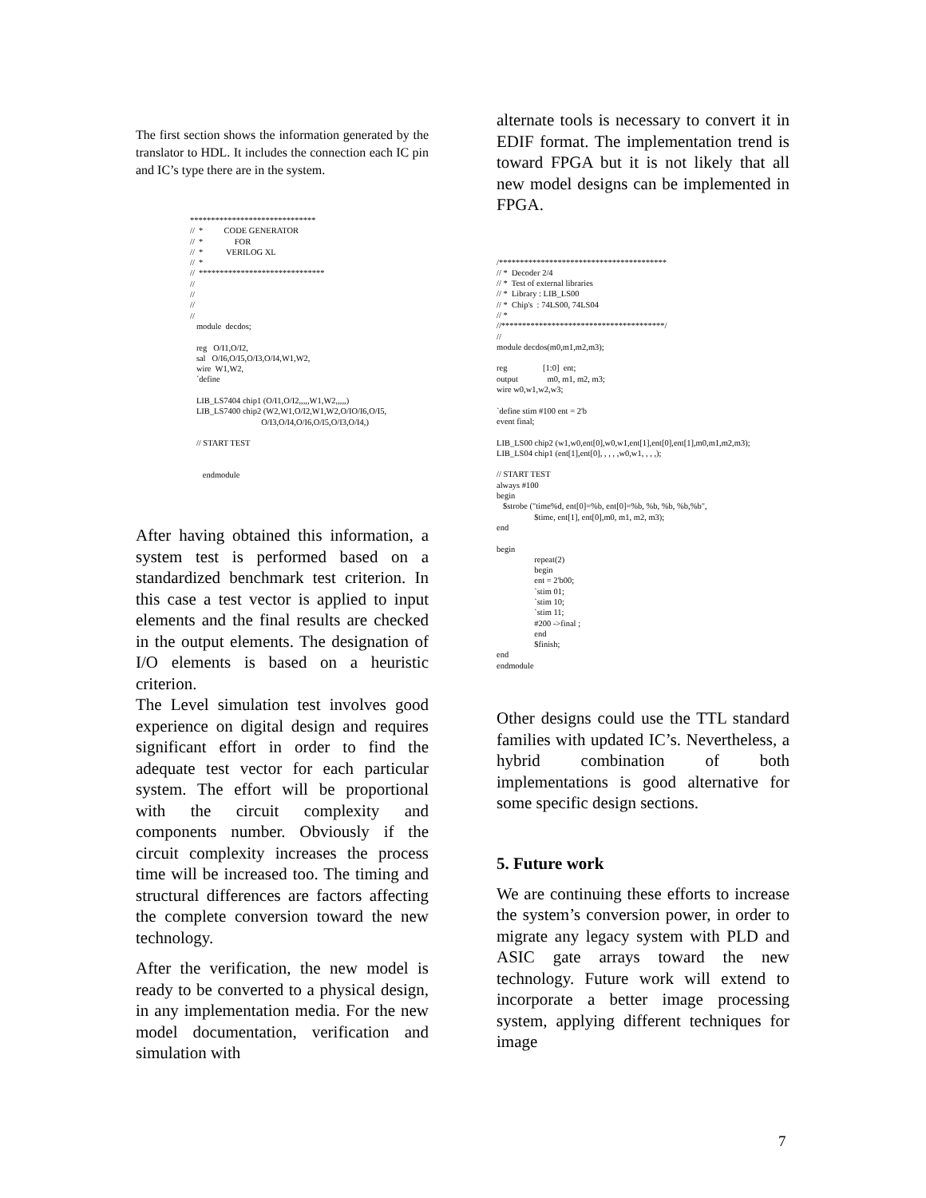The first section shows the information generated by the translator to HDL. It includes the connection each IC pin and IC’s type there are in the system.
******************************
//  *          CODE GENERATOR
//  *               FOR
//  *           VERILOG XL
//  *
//  ******************************
//
//
//
//
   module  decdos;

   reg   O/I1,O/I2,
   sal   O/I6,O/I5,O/I3,O/I4,W1,W2,
   wire  W1,W2,
   `define

   LIB_LS7404 chip1 (O/I1,O/I2,,,,,W1,W2,,,,,)
   LIB_LS7400 chip2 (W2,W1,O/I2,W1,W2,O/IO/I6,O/I5,
                                  O/I3,O/I4,O/I6,O/I5,O/I3,O/I4,)

   // START TEST


      endmodule
After having obtained this information, a system test is performed based on a standardized benchmark test criterion. In this case a test vector is applied to input elements and the final results are checked in the output elements. The designation of I/O elements is based on a heuristic criterion.
The Level simulation test involves good experience on digital design and requires significant effort in order to find the adequate test vector for each particular system. The effort will be proportional with the circuit complexity and components number. Obviously if the circuit complexity increases the process time will be increased too. The timing and structural differences are factors affecting the complete conversion toward the new technology.
After the verification, the new model is ready to be converted to a physical design, in any implementation media. For the new model documentation, verification and simulation with
alternate tools is necessary to convert it in EDIF format. The implementation trend is toward FPGA but it is not likely that all new model designs can be implemented in FPGA.
/****************************************
// *  Decoder 2/4
// *  Test of external libraries
// *  Library : LIB_LS00
// *  Chip's  : 74LS00, 74LS04
// *
//***************************************/
//
module decdos(m0,m1,m2,m3);

reg                 [1:0]  ent;
output              m0, m1, m2, m3;
wire w0,w1,w2,w3;

`define stim #100 ent = 2'b
event final;

LIB_LS00 chip2 (w1,w0,ent[0],w0,w1,ent[1],ent[0],ent[1],m0,m1,m2,m3);
LIB_LS04 chip1 (ent[1],ent[0], , , , ,w0,w1, , , ,);

// START TEST
always #100
begin
   $strobe ("time%d, ent[0]=%b, ent[0]=%b, %b, %b, %b,%b",
                  $time, ent[1], ent[0],m0, m1, m2, m3);
end

begin
                  repeat(2)
                  begin
                  ent = 2'b00;
                  `stim 01;
                  `stim 10;
                  `stim 11;
                  #200 ->final ;
                  end
                  $finish;
end
endmodule
Other designs could use the TTL standard families with updated IC’s. Nevertheless, a hybrid combination of both implementations is good alternative for some specific design sections.
5. Future work
We are continuing these efforts to increase the system’s conversion power, in order to migrate any legacy system with PLD and ASIC gate arrays toward the new technology. Future work will extend to incorporate a better image processing system, applying different techniques for image
7